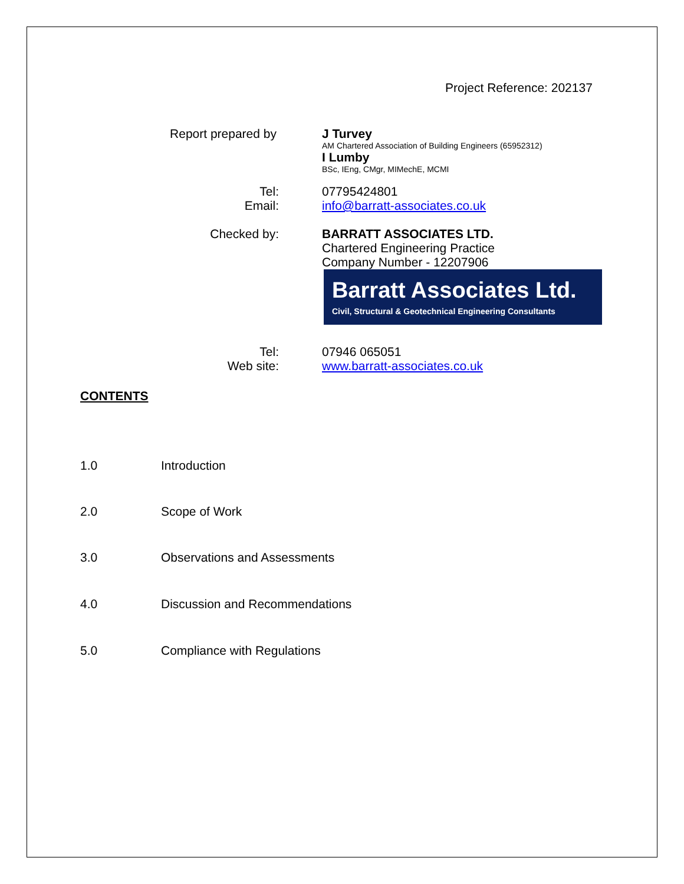Project Reference: 202137
Report prepared by J Turvey
AM Chartered Association of Building Engineers (65952312)
I Lumby
BSc, IEng, CMgr, MIMechE, MCMI
Tel:
Email:
07795424801
info@barratt-associates.co.uk
Checked by: BARRATT ASSOCIATES LTD.
Chartered Engineering Practice
Company Number - 12207906
Barratt Associates Ltd.
Civil, Structural & Geotechnical Engineering Consultants
Tel:
Web site:
07946 065051
www.barratt-associates.co.uk
CONTENTS
1.0 Introduction
2.0 Scope of Work
3.0 Observations and Assessments
4.0 Discussion and Recommendations
5.0 Compliance with Regulations